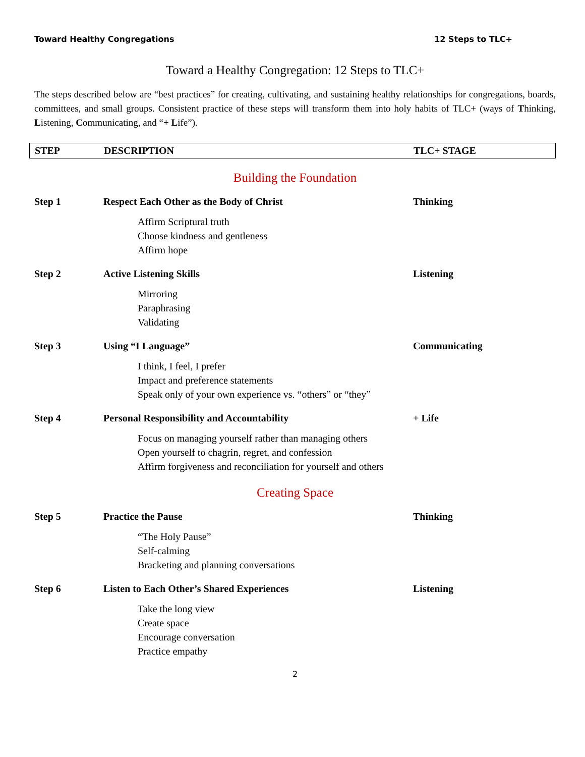Toward Healthy Congregations 12 Steps to TLC+
Toward a Healthy Congregation: 12 Steps to TLC+
The steps described below are “best practices” for creating, cultivating, and sustaining healthy relationships for congregations, boards, committees, and small groups. Consistent practice of these steps will transform them into holy habits of TLC+ (ways of Thinking, Listening, Communicating, and “+ Life”).
STEP DESCRIPTION TLC+ STAGE
Building the Foundation
Step 1 Respect Each Other as the Body of Christ Thinking
Affirm Scriptural truth
Choose kindness and gentleness
Affirm hope
Step 2 Active Listening Skills Listening
Mirroring
Paraphrasing
Validating
Step 3 Using “I Language” Communicating
I think, I feel, I prefer
Impact and preference statements
Speak only of your own experience vs. “others” or “they”
Step 4 Personal Responsibility and Accountability + Life
Focus on managing yourself rather than managing others
Open yourself to chagrin, regret, and confession
Affirm forgiveness and reconciliation for yourself and others
Creating Space
Step 5 Practice the Pause Thinking
“The Holy Pause”
Self-calming
Bracketing and planning conversations
Step 6 Listen to Each Other’s Shared Experiences Listening
Take the long view
Create space
Encourage conversation
Practice empathy
2